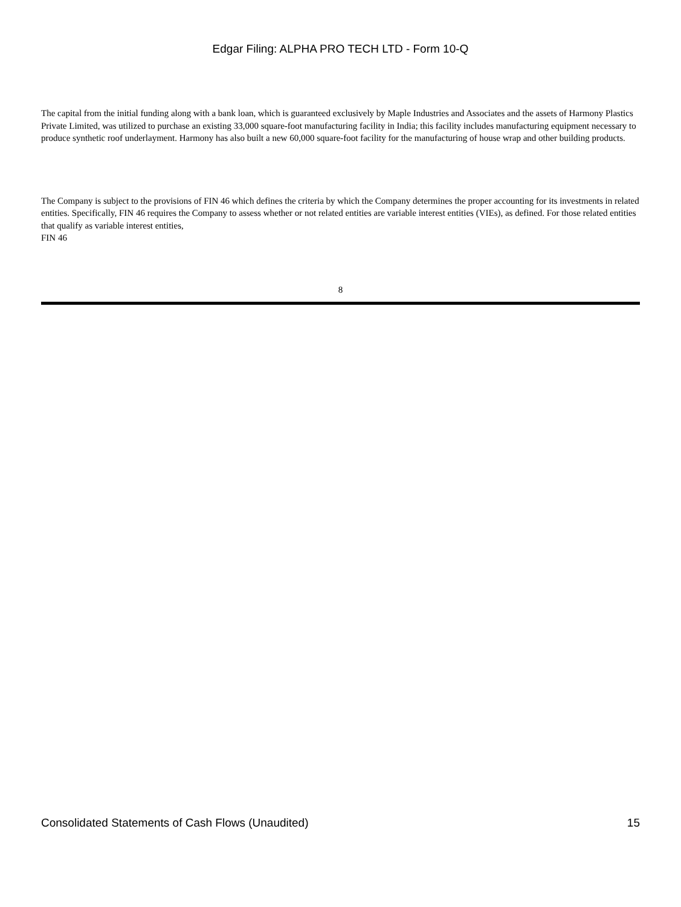Edgar Filing: ALPHA PRO TECH LTD - Form 10-Q
The capital from the initial funding along with a bank loan, which is guaranteed exclusively by Maple Industries and Associates and the assets of Harmony Plastics Private Limited, was utilized to purchase an existing 33,000 square-foot manufacturing facility in India; this facility includes manufacturing equipment necessary to produce synthetic roof underlayment. Harmony has also built a new 60,000 square-foot facility for the manufacturing of house wrap and other building products.
The Company is subject to the provisions of FIN 46 which defines the criteria by which the Company determines the proper accounting for its investments in related entities. Specifically, FIN 46 requires the Company to assess whether or not related entities are variable interest entities (VIEs), as defined. For those related entities that qualify as variable interest entities,
FIN 46
8
Consolidated Statements of Cash Flows (Unaudited) 15